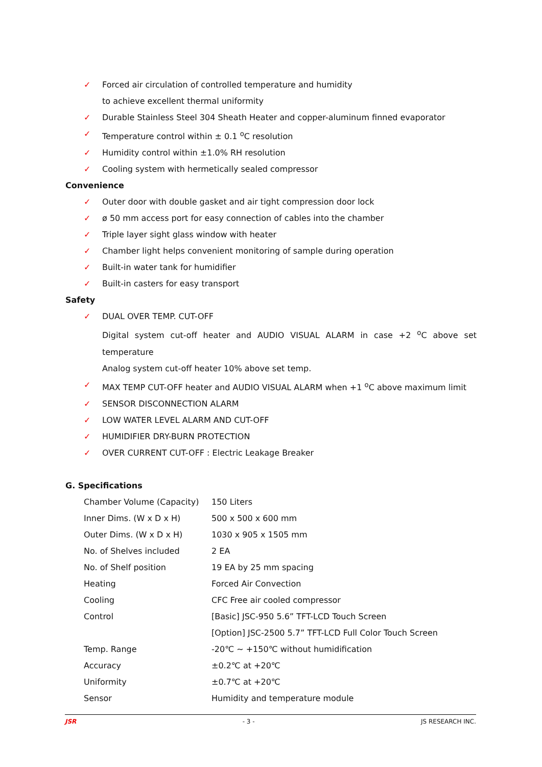✓ Forced air circulation of controlled temperature and humidity
to achieve excellent thermal uniformity
✓ Durable Stainless Steel 304 Sheath Heater and copper-aluminum finned evaporator
✓ Temperature control within ± 0.1 <sup>o</sup>C resolution
✓ Humidity control within ±1.0% RH resolution
✓ Cooling system with hermetically sealed compressor
Convenience
✓ Outer door with double gasket and air tight compression door lock
✓ ø 50 mm access port for easy connection of cables into the chamber
✓ Triple layer sight glass window with heater
✓ Chamber light helps convenient monitoring of sample during operation
✓ Built-in water tank for humidifier
✓ Built-in casters for easy transport
Safety
✓ DUAL OVER TEMP. CUT-OFF
Digital system cut-off heater and AUDIO VISUAL ALARM in case +2 <sup>o</sup>C above set temperature
Analog system cut-off heater 10% above set temp.
✓ MAX TEMP CUT-OFF heater and AUDIO VISUAL ALARM when +1 <sup>o</sup>C above maximum limit
✓ SENSOR DISCONNECTION ALARM
✓ LOW WATER LEVEL ALARM AND CUT-OFF
✓ HUMIDIFIER DRY-BURN PROTECTION
✓ OVER CURRENT CUT-OFF : Electric Leakage Breaker
G. Specifications
| Chamber Volume (Capacity) | 150 Liters |
| Inner Dims. (W x D x H) | 500 x 500 x 600 mm |
| Outer Dims. (W x D x H) | 1030 x 905 x 1505 mm |
| No. of Shelves included | 2 EA |
| No. of Shelf position | 19 EA by 25 mm spacing |
| Heating | Forced Air Convection |
| Cooling | CFC Free air cooled compressor |
| Control | [Basic] JSC-950 5.6” TFT-LCD Touch Screen [Option] JSC-2500 5.7” TFT-LCD Full Color Touch Screen |
| Temp. Range | -20℃ ~ +150℃ without humidification |
| Accuracy | ±0.2℃ at +20℃ |
| Uniformity | ±0.7℃ at +20℃ |
| Sensor | Humidity and temperature module |
JSR - 3 - JS RESEARCH INC.